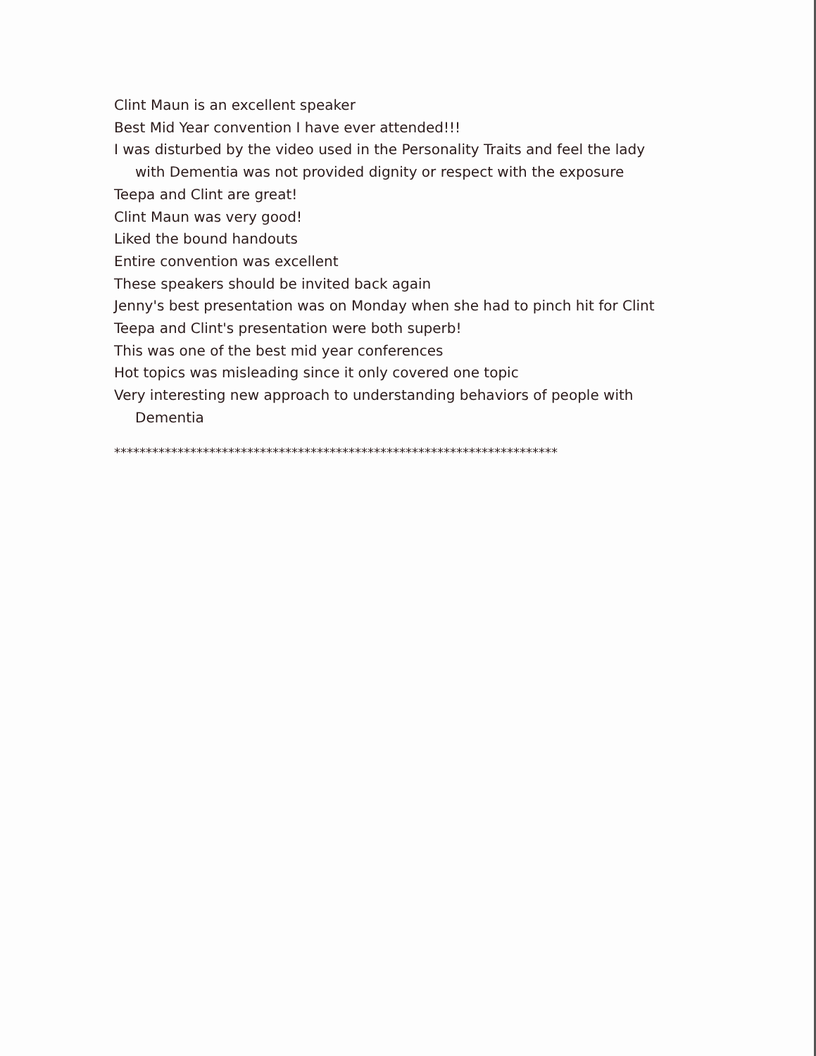Clint Maun is an excellent speaker
Best Mid Year convention I have ever attended!!!
I was disturbed by the video used in the Personality Traits and feel the lady with Dementia was not provided dignity or respect with the exposure
Teepa and Clint are great!
Clint Maun was very good!
Liked the bound handouts
Entire convention was excellent
These speakers should be invited back again
Jenny's best presentation was on Monday when she had to pinch hit for Clint
Teepa and Clint's presentation were both superb!
This was one of the best mid year conferences
Hot topics was misleading since it only covered one topic
Very interesting new approach to understanding behaviors of people with Dementia
**********************************************************************